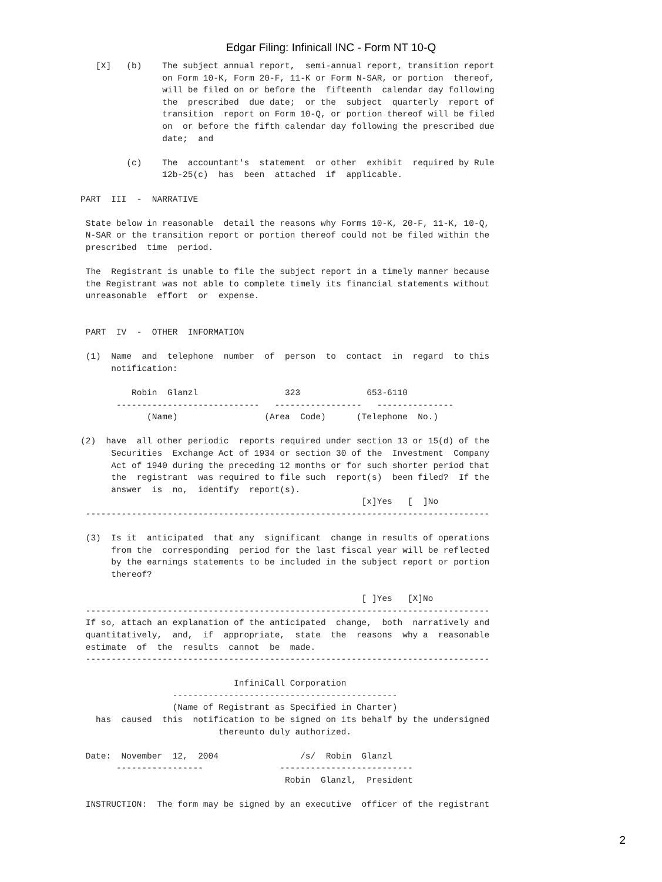Edgar Filing: Infinicall INC - Form NT 10-Q
   [X]   (b)    The subject annual report,  semi-annual report, transition report
                on Form 10-K, Form 20-F, 11-K or Form N-SAR, or portion  thereof,
                will be filed on or before the  fifteenth  calendar day following
                the  prescribed  due date;  or the  subject  quarterly  report of
                transition  report on Form 10-Q, or portion thereof will be filed
                on  or before the fifth calendar day following the prescribed due
                date;  and

         (c)    The  accountant's  statement  or other  exhibit  required by Rule
                12b-25(c)  has  been  attached  if  applicable.

PART  III  -  NARRATIVE

 State below in reasonable  detail the reasons why Forms 10-K, 20-F, 11-K, 10-Q,
 N-SAR or the transition report or portion thereof could not be filed within the
 prescribed  time  period.

 The  Registrant is unable to file the subject report in a timely manner because
 the Registrant was not able to complete timely its financial statements without
 unreasonable  effort  or  expense.


 PART  IV  -  OTHER  INFORMATION

 (1)  Name  and  telephone  number  of  person  to  contact  in  regard  to this
      notification:

          Robin  Glanzl                 323             653-6110
       ----------------------------   -----------------   ---------------
             (Name)                 (Area  Code)      (Telephone  No.)

(2)  have  all other periodic  reports required under section 13 or 15(d) of the
      Securities  Exchange Act of 1934 or section 30 of the  Investment  Company
      Act of 1940 during the preceding 12 months or for such shorter period that
      the  registrant  was required to file such  report(s)  been filed?  If the
      answer  is  no,  identify  report(s).
                                                       [x]Yes   [  ]No
 -------------------------------------------------------------------------------

 (3)  Is it  anticipated  that any  significant  change in results of operations
      from the  corresponding  period for the last fiscal year will be reflected
      by the earnings statements to be included in the subject report or portion
      thereof?

                                                       [ ]Yes   [X]No
 -------------------------------------------------------------------------------
 If so, attach an explanation of the anticipated  change,  both  narratively and
 quantitatively,  and,  if  appropriate,  state  the  reasons  why a  reasonable
 estimate  of  the  results  cannot  be  made.
 -------------------------------------------------------------------------------

                              InfiniCall Corporation
                  --------------------------------------------
                  (Name of Registrant as Specified in Charter)
   has  caused  this  notification to be signed on its behalf by the undersigned
                           thereunto duly authorized.

 Date:  November  12,  2004                /s/  Robin  Glanzl
       -----------------               --------------------------
                                        Robin  Glanzl,  President

 INSTRUCTION:  The form may be signed by an executive  officer of the registrant
2